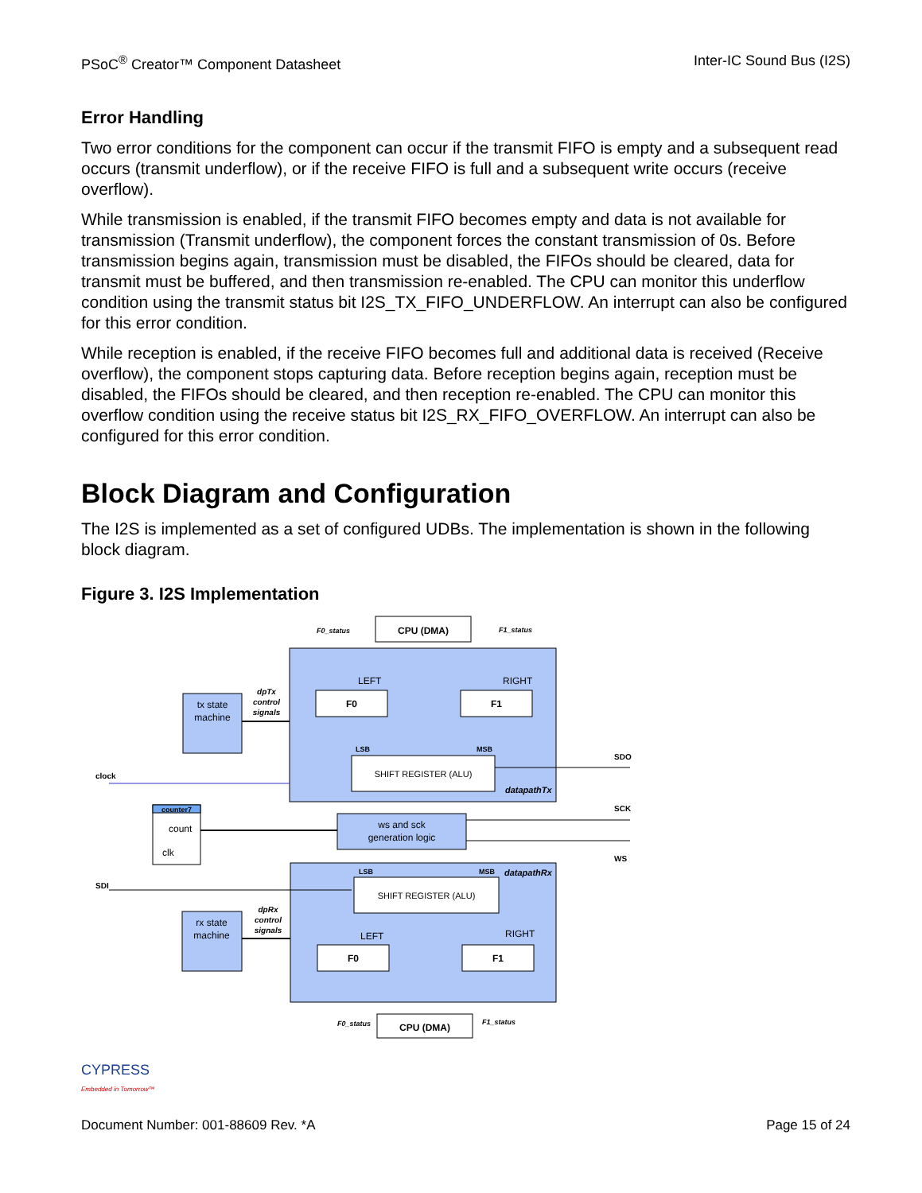PSoC<sup>®</sup> Creator™ Component Datasheet Inter-IC Sound Bus (I2S)
Error Handling
Two error conditions for the component can occur if the transmit FIFO is empty and a subsequent read occurs (transmit underflow), or if the receive FIFO is full and a subsequent write occurs (receive overflow).
While transmission is enabled, if the transmit FIFO becomes empty and data is not available for transmission (Transmit underflow), the component forces the constant transmission of 0s. Before transmission begins again, transmission must be disabled, the FIFOs should be cleared, data for transmit must be buffered, and then transmission re-enabled. The CPU can monitor this underflow condition using the transmit status bit I2S_TX_FIFO_UNDERFLOW. An interrupt can also be configured for this error condition.
While reception is enabled, if the receive FIFO becomes full and additional data is received (Receive overflow), the component stops capturing data. Before reception begins again, reception must be disabled, the FIFOs should be cleared, and then reception re-enabled. The CPU can monitor this overflow condition using the receive status bit I2S_RX_FIFO_OVERFLOW. An interrupt can also be configured for this error condition.
Block Diagram and Configuration
The I2S is implemented as a set of configured UDBs. The implementation is shown in the following block diagram.
Figure 3. I2S Implementation
CPU (DMA)
F0
F1
LEFT
RIGHT
F0_status
F1_status
LSB
MSB
SHIFT REGISTER (ALU)
datapathTx
tx state
machine
dpTx
control
signals
clock
SDO
counter7
count
clk
ws and sck
generation logic
SCK
WS
SDI
LSB
MSB
datapathRx
SHIFT REGISTER (ALU)
LEFT
RIGHT
F0
F1
rx state
machine
dpRx
control
signals
CPU (DMA)
F0_status
F1_status
CYPRESS
Embedded in Tomorrow™
Document Number: 001-88609 Rev. *A Page 15 of 24